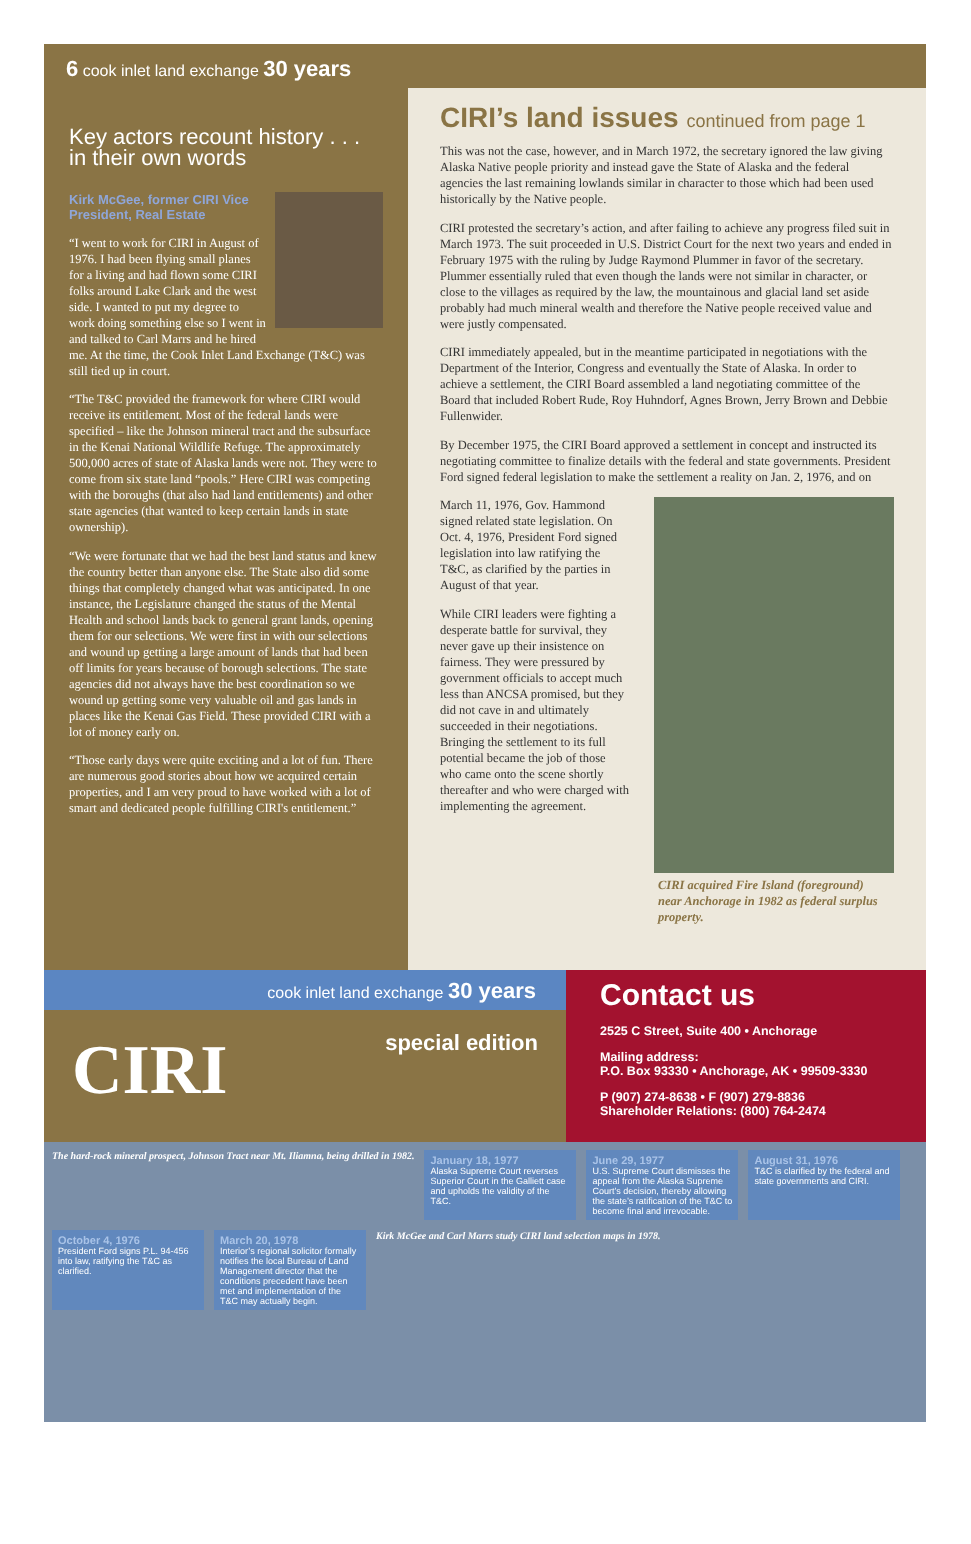6 cook inlet land exchange 30 years
Key actors recount history . . . in their own words
Kirk McGee, former CIRI Vice President, Real Estate
“I went to work for CIRI in August of 1976. I had been flying small planes for a living and had flown some CIRI folks around Lake Clark and the west side. I wanted to put my degree to work doing something else so I went in and talked to Carl Marrs and he hired me. At the time, the Cook Inlet Land Exchange (T&C) was still tied up in court.
“The T&C provided the framework for where CIRI would receive its entitlement. Most of the federal lands were specified – like the Johnson mineral tract and the subsurface in the Kenai National Wildlife Refuge. The approximately 500,000 acres of state of Alaska lands were not. They were to come from six state land “pools.” Here CIRI was competing with the boroughs (that also had land entitlements) and other state agencies (that wanted to keep certain lands in state ownership).
“We were fortunate that we had the best land status and knew the country better than anyone else. The State also did some things that completely changed what was anticipated. In one instance, the Legislature changed the status of the Mental Health and school lands back to general grant lands, opening them for our selections. We were first in with our selections and wound up getting a large amount of lands that had been off limits for years because of borough selections. The state agencies did not always have the best coordination so we wound up getting some very valuable oil and gas lands in places like the Kenai Gas Field. These provided CIRI with a lot of money early on.
“Those early days were quite exciting and a lot of fun. There are numerous good stories about how we acquired certain properties, and I am very proud to have worked with a lot of smart and dedicated people fulfilling CIRI's entitlement.”
CIRI’s land issues continued from page 1
This was not the case, however, and in March 1972, the secretary ignored the law giving Alaska Native people priority and instead gave the State of Alaska and the federal agencies the last remaining lowlands similar in character to those which had been used historically by the Native people.
CIRI protested the secretary’s action, and after failing to achieve any progress filed suit in March 1973. The suit proceeded in U.S. District Court for the next two years and ended in February 1975 with the ruling by Judge Raymond Plummer in favor of the secretary. Plummer essentially ruled that even though the lands were not similar in character, or close to the villages as required by the law, the mountainous and glacial land set aside probably had much mineral wealth and therefore the Native people received value and were justly compensated.
CIRI immediately appealed, but in the meantime participated in negotiations with the Department of the Interior, Congress and eventually the State of Alaska. In order to achieve a settlement, the CIRI Board assembled a land negotiating committee of the Board that included Robert Rude, Roy Huhndorf, Agnes Brown, Jerry Brown and Debbie Fullenwider.
By December 1975, the CIRI Board approved a settlement in concept and instructed its negotiating committee to finalize details with the federal and state governments. President Ford signed federal legislation to make the settlement a reality on Jan. 2, 1976, and on
CIRI acquired Fire Island (foreground) near Anchorage in 1982 as federal surplus property.
March 11, 1976, Gov. Hammond signed related state legislation. On Oct. 4, 1976, President Ford signed legislation into law ratifying the T&C, as clarified by the parties in August of that year.
While CIRI leaders were fighting a desperate battle for survival, they never gave up their insistence on fairness. They were pressured by government officials to accept much less than ANCSA promised, but they did not cave in and ultimately succeeded in their negotiations. Bringing the settlement to its full potential became the job of those who came onto the scene shortly thereafter and who were charged with implementing the agreement.
cook inlet land exchange 30 years
CIRI special edition
Contact us
2525 C Street, Suite 400 • Anchorage
Mailing address:
P.O. Box 93330 • Anchorage, AK • 99509-3330
P (907) 274-8638 • F (907) 279-8836
Shareholder Relations: (800) 764-2474
The hard-rock mineral prospect, Johnson Tract near Mt. Iliamna, being drilled in 1982.
January 18, 1977
Alaska Supreme Court reverses Superior Court in the Galliett case and upholds the validity of the T&C.
June 29, 1977
U.S. Supreme Court dismisses the appeal from the Alaska Supreme Court’s decision, thereby allowing the state’s ratification of the T&C to become final and irrevocable.
August 31, 1976
T&C is clarified by the federal and state governments and CIRI.
October 4, 1976
President Ford signs P.L. 94-456 into law, ratifying the T&C as clarified.
March 20, 1978
Interior’s regional solicitor formally notifies the local Bureau of Land Management director that the conditions precedent have been met and implementation of the T&C may actually begin.
Kirk McGee and Carl Marrs study CIRI land selection maps in 1978.